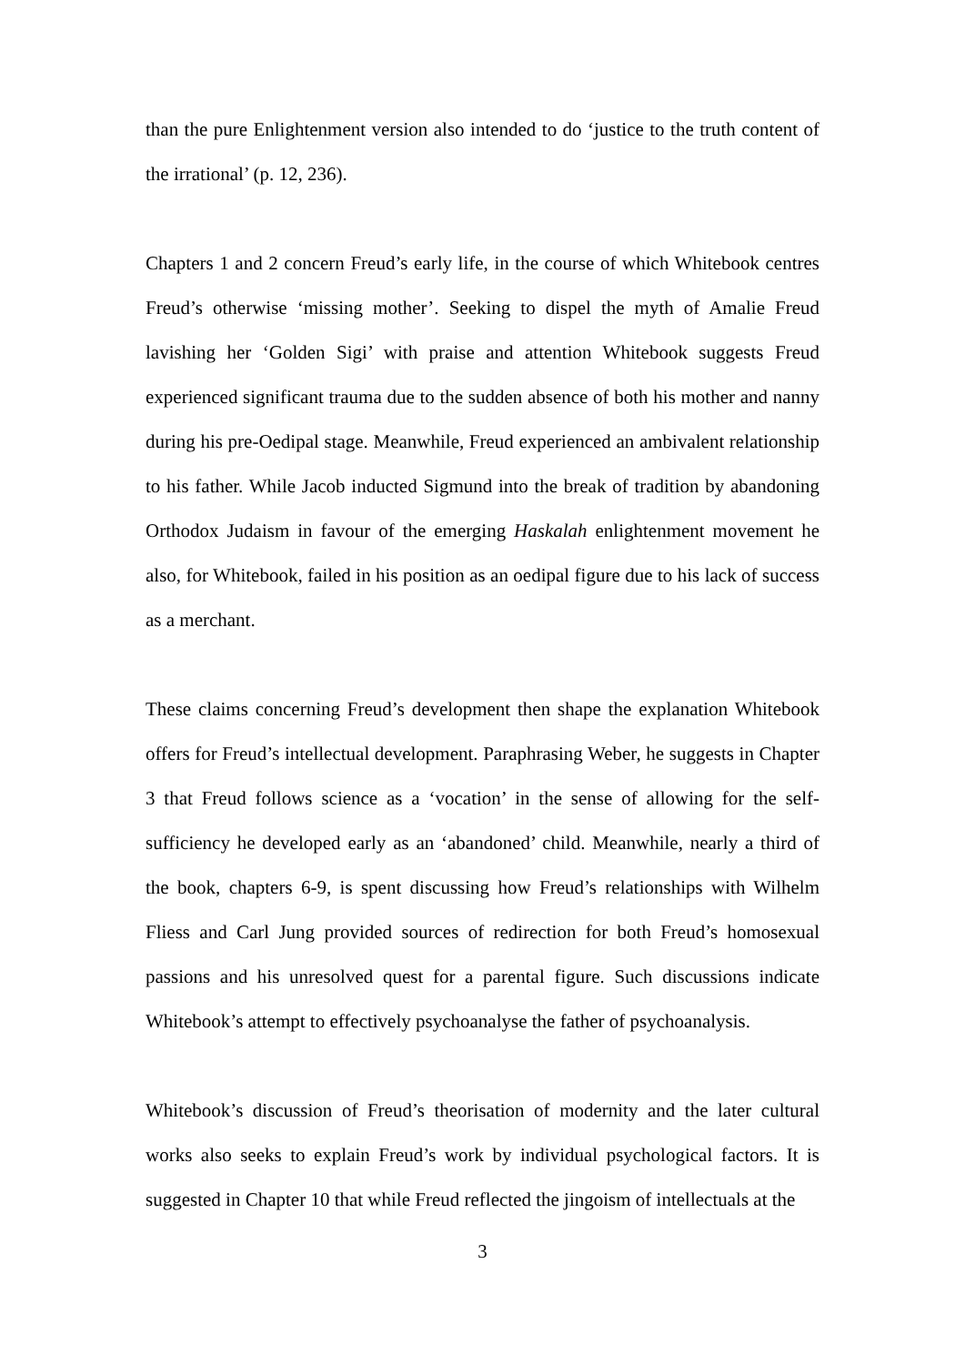than the pure Enlightenment version also intended to do ‘justice to the truth content of the irrational’ (p. 12, 236).
Chapters 1 and 2 concern Freud’s early life, in the course of which Whitebook centres Freud’s otherwise ‘missing mother’. Seeking to dispel the myth of Amalie Freud lavishing her ‘Golden Sigi’ with praise and attention Whitebook suggests Freud experienced significant trauma due to the sudden absence of both his mother and nanny during his pre-Oedipal stage. Meanwhile, Freud experienced an ambivalent relationship to his father. While Jacob inducted Sigmund into the break of tradition by abandoning Orthodox Judaism in favour of the emerging Haskalah enlightenment movement he also, for Whitebook, failed in his position as an oedipal figure due to his lack of success as a merchant.
These claims concerning Freud’s development then shape the explanation Whitebook offers for Freud’s intellectual development. Paraphrasing Weber, he suggests in Chapter 3 that Freud follows science as a ‘vocation’ in the sense of allowing for the self-sufficiency he developed early as an ‘abandoned’ child. Meanwhile, nearly a third of the book, chapters 6-9, is spent discussing how Freud’s relationships with Wilhelm Fliess and Carl Jung provided sources of redirection for both Freud’s homosexual passions and his unresolved quest for a parental figure. Such discussions indicate Whitebook’s attempt to effectively psychoanalyse the father of psychoanalysis.
Whitebook’s discussion of Freud’s theorisation of modernity and the later cultural works also seeks to explain Freud’s work by individual psychological factors. It is suggested in Chapter 10 that while Freud reflected the jingoism of intellectuals at the
3